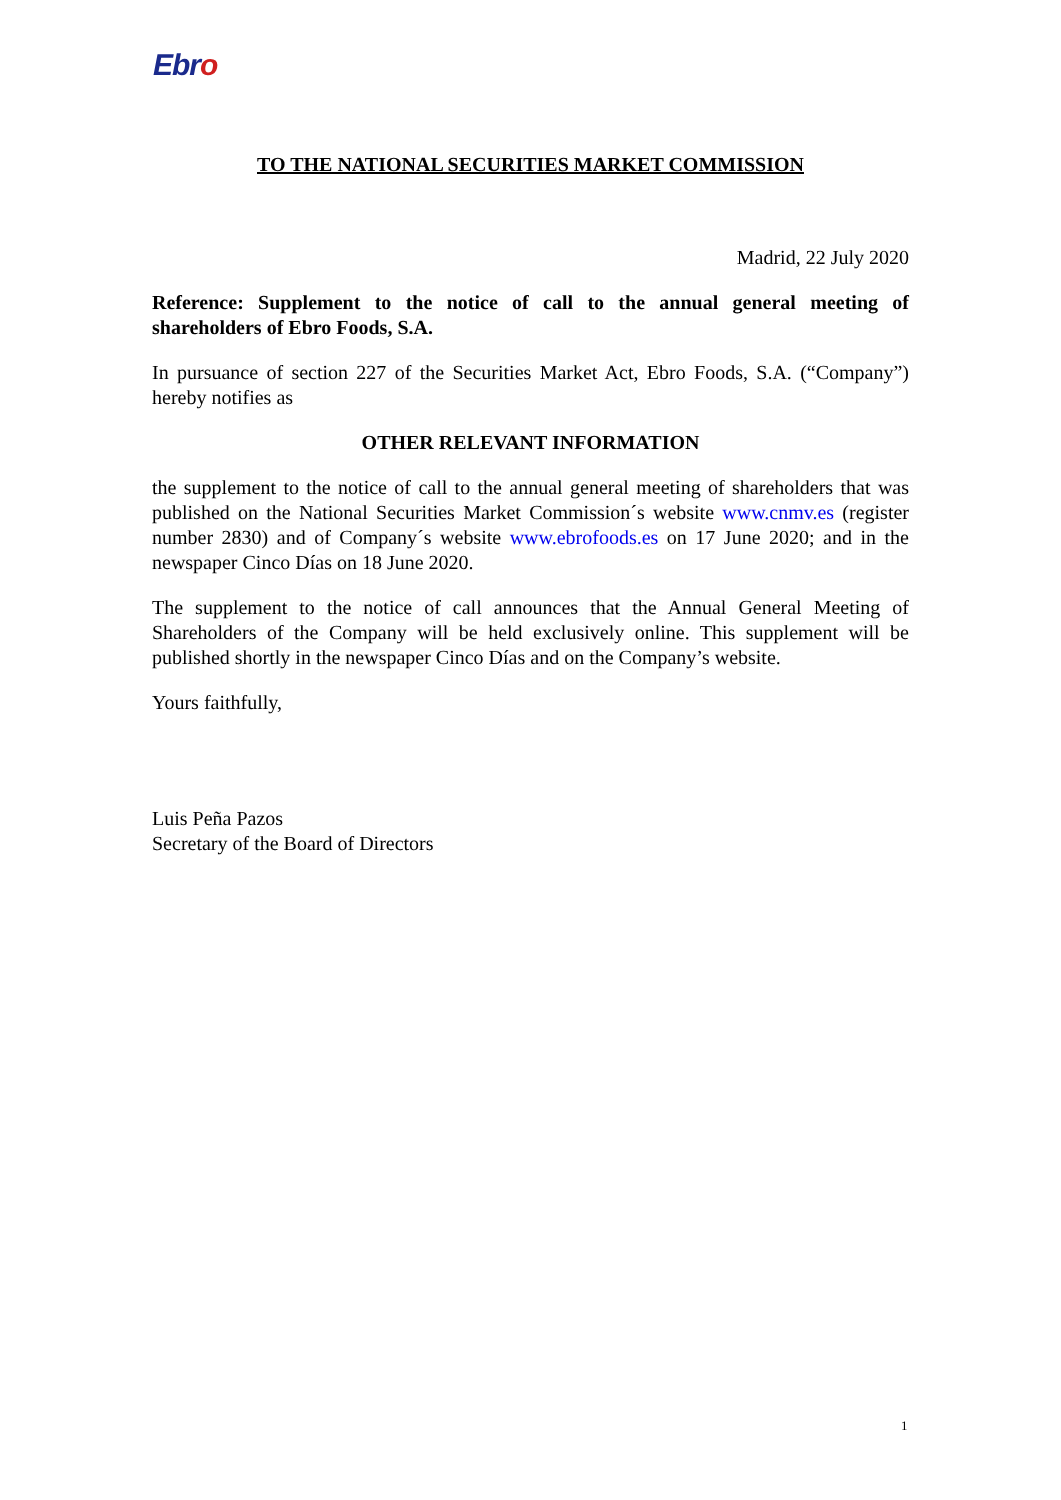Ebro
TO THE NATIONAL SECURITIES MARKET COMMISSION
Madrid, 22 July 2020
Reference: Supplement to the notice of call to the annual general meeting of shareholders of Ebro Foods, S.A.
In pursuance of section 227 of the Securities Market Act, Ebro Foods, S.A. (“Company”) hereby notifies as
OTHER RELEVANT INFORMATION
the supplement to the notice of call to the annual general meeting of shareholders that was published on the National Securities Market Commission´s website www.cnmv.es (register number 2830) and of Company´s website www.ebrofoods.es on 17 June 2020; and in the newspaper Cinco Días on 18 June 2020.
The supplement to the notice of call announces that the Annual General Meeting of Shareholders of the Company will be held exclusively online. This supplement will be published shortly in the newspaper Cinco Días and on the Company’s website.
Yours faithfully,
Luis Peña Pazos
Secretary of the Board of Directors
1